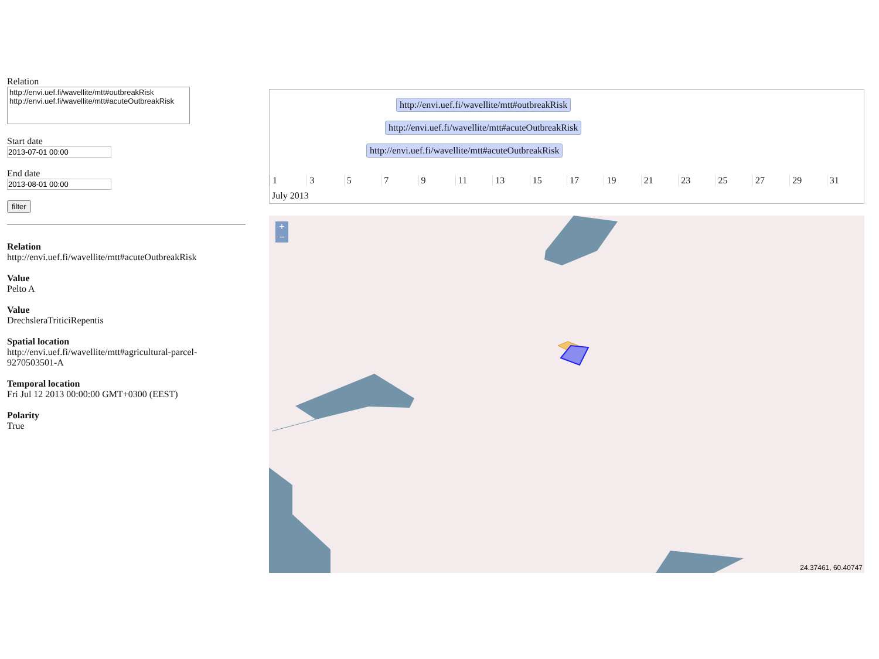Relation
http://envi.uef.fi/wavellite/mtt#outbreakRisk
http://envi.uef.fi/wavellite/mtt#acuteOutbreakRisk
Start date
End date
filter
Relation
http://envi.uef.fi/wavellite/mtt#acuteOutbreakRisk
Value
Pelto A
Value
DrechsleraTriticiRepentis
Spatial location
http://envi.uef.fi/wavellite/mtt#agricultural-parcel-9270503501-A
Temporal location
Fri Jul 12 2013 00:00:00 GMT+0300 (EEST)
Polarity
True
http://envi.uef.fi/wavellite/mtt#outbreakRisk
http://envi.uef.fi/wavellite/mtt#acuteOutbreakRisk
http://envi.uef.fi/wavellite/mtt#acuteOutbreakRisk
13579 11 13 15 17 19 21 23 25 27 29 31
July 2013
+
−
24.37461, 60.40747